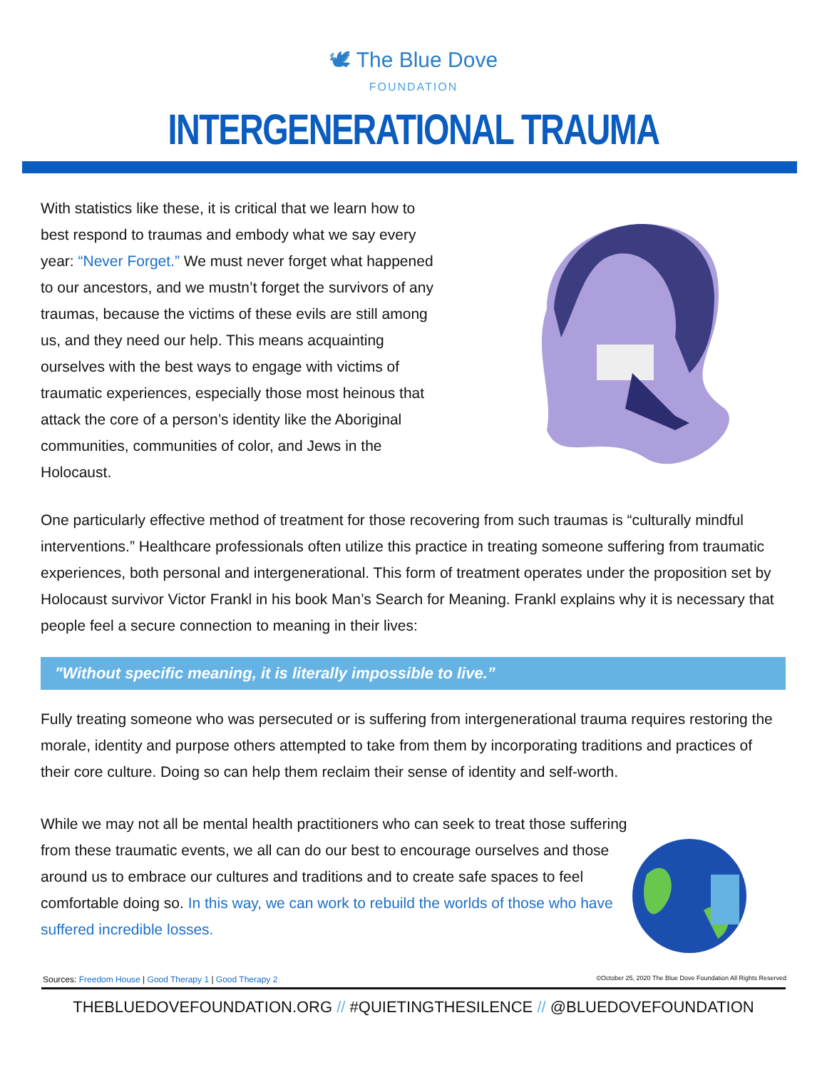🕊 The Blue Dove FOUNDATION
INTERGENERATIONAL TRAUMA
With statistics like these, it is critical that we learn how to best respond to traumas and embody what we say every year: “Never Forget.” We must never forget what happened to our ancestors, and we mustn’t forget the survivors of any traumas, because the victims of these evils are still among us, and they need our help. This means acquainting ourselves with the best ways to engage with victims of traumatic experiences, especially those most heinous that attack the core of a person’s identity like the Aboriginal communities, communities of color, and Jews in the Holocaust.
One particularly effective method of treatment for those recovering from such traumas is “culturally mindful interventions.” Healthcare professionals often utilize this practice in treating someone suffering from traumatic experiences, both personal and intergenerational. This form of treatment operates under the proposition set by Holocaust survivor Victor Frankl in his book Man’s Search for Meaning. Frankl explains why it is necessary that people feel a secure connection to meaning in their lives:
"Without specific meaning, it is literally impossible to live.”
Fully treating someone who was persecuted or is suffering from intergenerational trauma requires restoring the morale, identity and purpose others attempted to take from them by incorporating traditions and practices of their core culture. Doing so can help them reclaim their sense of identity and self-worth.
While we may not all be mental health practitioners who can seek to treat those suffering from these traumatic events, we all can do our best to encourage ourselves and those around us to embrace our cultures and traditions and to create safe spaces to feel comfortable doing so. In this way, we can work to rebuild the worlds of those who have suffered incredible losses.
Sources: Freedom House | Good Therapy 1 | Good Therapy 2 ©October 25, 2020 The Blue Dove Foundation All Rights Reserved
THEBLUEDOVEFOUNDATION.ORG // #QUIETINGTHESILENCE // @BLUEDOVEFOUNDATION